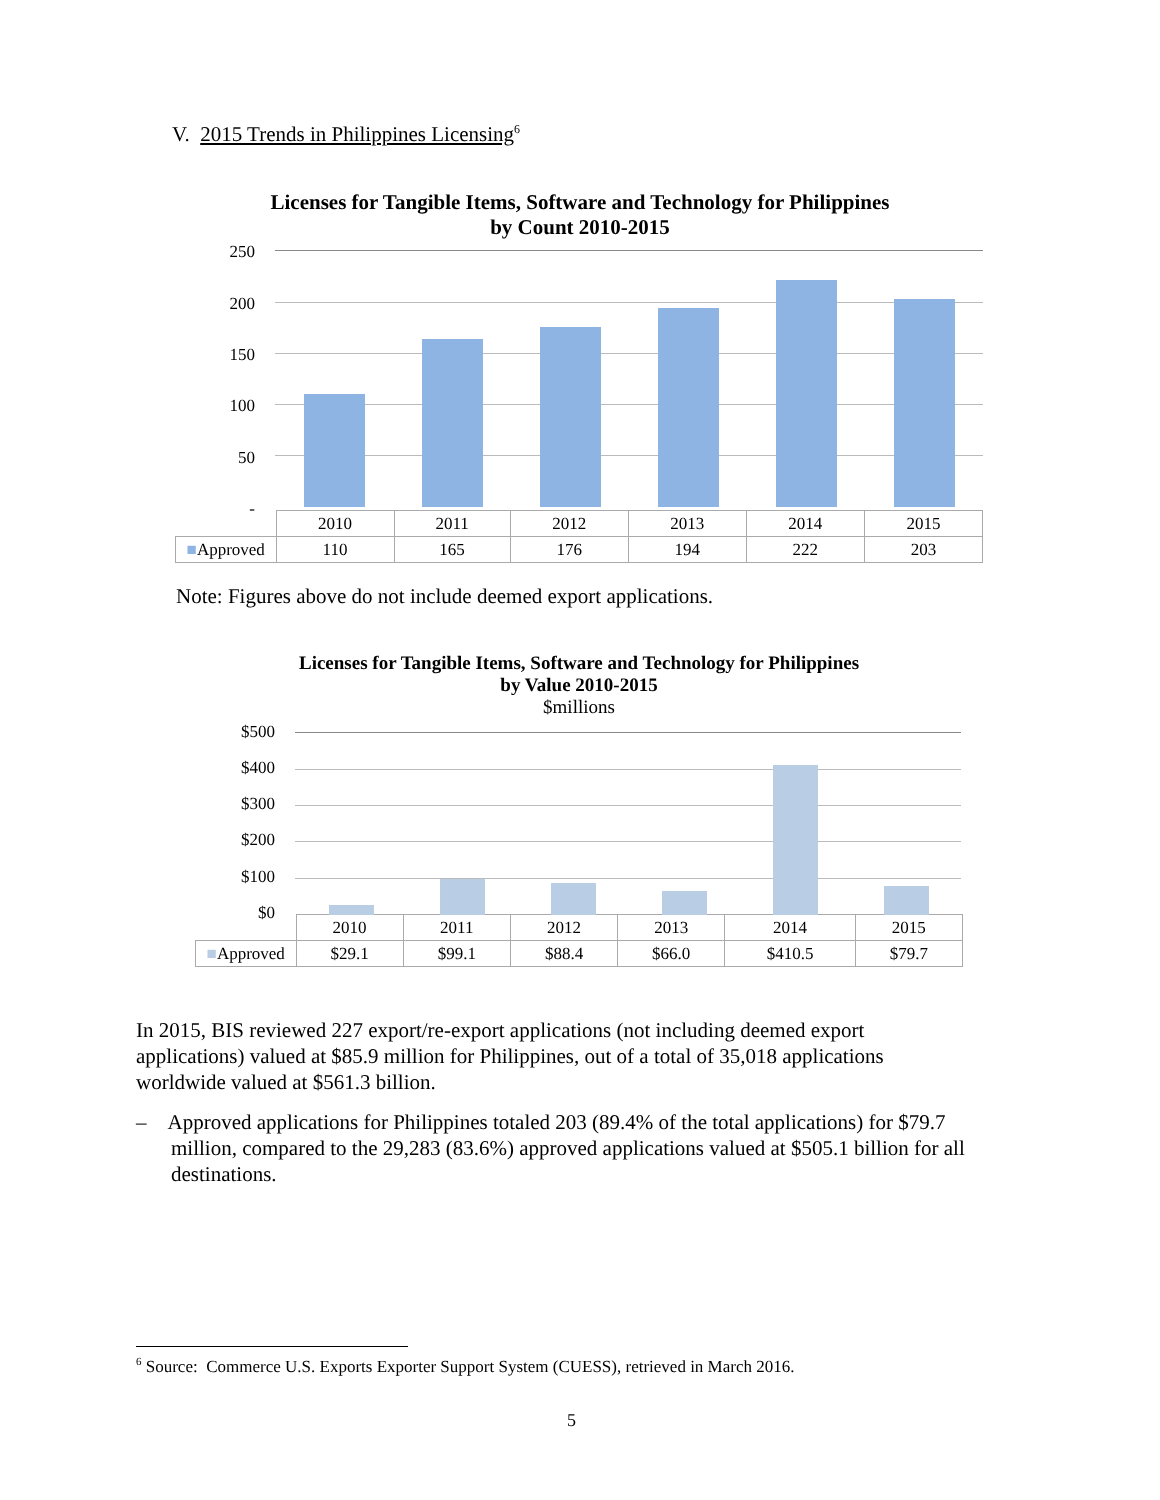V. 2015 Trends in Philippines Licensing<sup>6</sup>
Licenses for Tangible Items, Software and Technology for Philippines
by Count 2010-2015
250
200
150
100
50
-
| | 2010 | 2011 | 2012 | 2013 | 2014 | 2015 |
| --- | --- | --- | --- | --- | --- | --- |
| ■ Approved | 110 | 165 | 176 | 194 | 222 | 203 |
Note: Figures above do not include deemed export applications.
Licenses for Tangible Items, Software and Technology for Philippines
by Value 2010-2015
$millions
$500
$400
$300
$200
$100
$0
| | 2010 | 2011 | 2012 | 2013 | 2014 | 2015 |
| --- | --- | --- | --- | --- | --- | --- |
| ■ Approved | $29.1 | $99.1 | $88.4 | $66.0 | $410.5 | $79.7 |
In 2015, BIS reviewed 227 export/re-export applications (not including deemed export applications) valued at $85.9 million for Philippines, out of a total of 35,018 applications worldwide valued at $561.3 billion.
– Approved applications for Philippines totaled 203 (89.4% of the total applications) for $79.7 million, compared to the 29,283 (83.6%) approved applications valued at $505.1 billion for all destinations.
<sup>6</sup> Source: Commerce U.S. Exports Exporter Support System (CUESS), retrieved in March 2016.
5